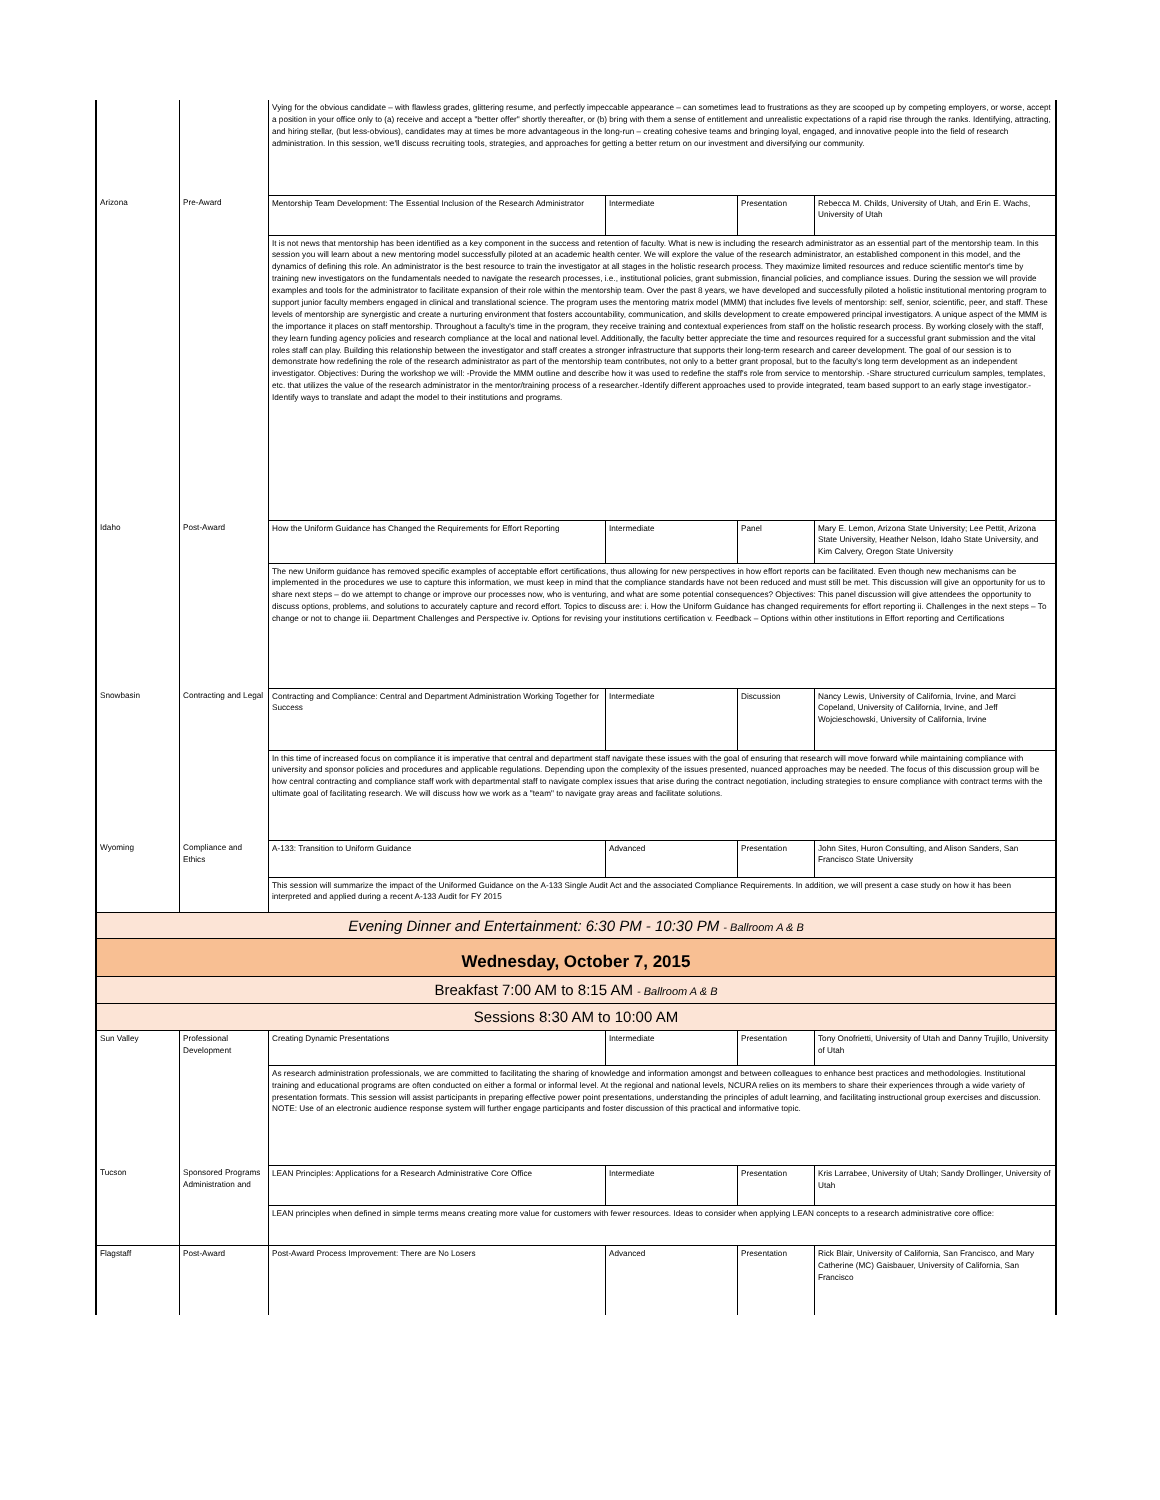| | | Vying for the obvious candidate – with flawless grades, glittering resume, and perfectly impeccable appearance – can sometimes lead to frustrations as they are scooped up by competing employers, or worse, accept a position in your office only to (a) receive and accept a "better offer" shortly thereafter, or (b) bring with them a sense of entitlement and unrealistic expectations of a rapid rise through the ranks. Identifying, attracting, and hiring stellar, (but less-obvious), candidates may at times be more advantageous in the long-run – creating cohesive teams and bringing loyal, engaged, and innovative people into the field of research administration. In this session, we'll discuss recruiting tools, strategies, and approaches for getting a better return on our investment and diversifying our community. | | | |
| Arizona | Pre-Award | Mentorship Team Development: The Essential Inclusion of the Research Administrator | Intermediate | Presentation | Rebecca M. Childs, University of Utah, and Erin E. Wachs, University of Utah |
| | | It is not news that mentorship has been identified as a key component in the success and retention of faculty. What is new is including the research administrator as an essential part of the mentorship team. In this session you will learn about a new mentoring model successfully piloted at an academic health center. We will explore the value of the research administrator, an established component in this model, and the dynamics of defining this role. An administrator is the best resource to train the investigator at all stages in the holistic research process. They maximize limited resources and reduce scientific mentor's time by training new investigators on the fundamentals needed to navigate the research processes, i.e., institutional policies, grant submission, financial policies, and compliance issues. During the session we will provide examples and tools for the administrator to facilitate expansion of their role within the mentorship team. Over the past 8 years, we have developed and successfully piloted a holistic institutional mentoring program to support junior faculty members engaged in clinical and translational science. The program uses the mentoring matrix model (MMM) that includes five levels of mentorship: self, senior, scientific, peer, and staff. These levels of mentorship are synergistic and create a nurturing environment that fosters accountability, communication, and skills development to create empowered principal investigators. A unique aspect of the MMM is the importance it places on staff mentorship. Throughout a faculty's time in the program, they receive training and contextual experiences from staff on the holistic research process. By working closely with the staff, they learn funding agency policies and research compliance at the local and national level. Additionally, the faculty better appreciate the time and resources required for a successful grant submission and the vital roles staff can play. Building this relationship between the investigator and staff creates a stronger infrastructure that supports their long-term research and career development. The goal of our session is to demonstrate how redefining the role of the research administrator as part of the mentorship team contributes, not only to a better grant proposal, but to the faculty's long term development as an independent investigator. Objectives: During the workshop we will: -Provide the MMM outline and describe how it was used to redefine the staff's role from service to mentorship. -Share structured curriculum samples, templates, etc. that utilizes the value of the research administrator in the mentor/training process of a researcher.-Identify different approaches used to provide integrated, team based support to an early stage investigator.-Identify ways to translate and adapt the model to their institutions and programs. | | | |
| Idaho | Post-Award | How the Uniform Guidance has Changed the Requirements for Effort Reporting | Intermediate | Panel | Mary E. Lemon, Arizona State University; Lee Pettit, Arizona State University, Heather Nelson, Idaho State University, and Kim Calvery, Oregon State University |
| | | The new Uniform guidance has removed specific examples of acceptable effort certifications, thus allowing for new perspectives in how effort reports can be facilitated. Even though new mechanisms can be implemented in the procedures we use to capture this information, we must keep in mind that the compliance standards have not been reduced and must still be met. This discussion will give an opportunity for us to share next steps – do we attempt to change or improve our processes now, who is venturing, and what are some potential consequences? Objectives: This panel discussion will give attendees the opportunity to discuss options, problems, and solutions to accurately capture and record effort. Topics to discuss are: i. How the Uniform Guidance has changed requirements for effort reporting ii. Challenges in the next steps – To change or not to change iii. Department Challenges and Perspective iv. Options for revising your institutions certification v. Feedback – Options within other institutions in Effort reporting and Certifications | | | |
| Snowbasin | Contracting and Legal | Contracting and Compliance: Central and Department Administration Working Together for Success | Intermediate | Discussion | Nancy Lewis, University of California, Irvine, and Marci Copeland, University of California, Irvine, and Jeff Wojcieschowski, University of California, Irvine |
| | | In this time of increased focus on compliance it is imperative that central and department staff navigate these issues with the goal of ensuring that research will move forward while maintaining compliance with university and sponsor policies and procedures and applicable regulations. Depending upon the complexity of the issues presented, nuanced approaches may be needed. The focus of this discussion group will be how central contracting and compliance staff work with departmental staff to navigate complex issues that arise during the contract negotiation, including strategies to ensure compliance with contract terms with the ultimate goal of facilitating research. We will discuss how we work as a "team" to navigate gray areas and facilitate solutions. | | | |
| Wyoming | Compliance and Ethics | A-133: Transition to Uniform Guidance | Advanced | Presentation | John Sites, Huron Consulting, and Alison Sanders, San Francisco State University |
| | | This session will summarize the impact of the Uniformed Guidance on the A-133 Single Audit Act and the associated Compliance Requirements. In addition, we will present a case study on how it has been interpreted and applied during a recent A-133 Audit for FY 2015 | | | |
| Evening Dinner and Entertainment: 6:30 PM - 10:30 PM - Ballroom A & B | | | | | |
| Wednesday, October 7, 2015 | | | | | |
| Breakfast 7:00 AM to 8:15 AM - Ballroom A & B | | | | | |
| Sessions 8:30 AM to 10:00 AM | | | | | |
| Sun Valley | Professional Development | Creating Dynamic Presentations | Intermediate | Presentation | Tony Onofrietti, University of Utah and Danny Trujillo, University of Utah |
| | | As research administration professionals, we are committed to facilitating the sharing of knowledge and information amongst and between colleagues to enhance best practices and methodologies. Institutional training and educational programs are often conducted on either a formal or informal level. At the regional and national levels, NCURA relies on its members to share their experiences through a wide variety of presentation formats. This session will assist participants in preparing effective power point presentations, understanding the principles of adult learning, and facilitating instructional group exercises and discussion. NOTE: Use of an electronic audience response system will further engage participants and foster discussion of this practical and informative topic. | | | |
| Tucson | Sponsored Programs Administration and | LEAN Principles: Applications for a Research Administrative Core Office | Intermediate | Presentation | Kris Larrabee, University of Utah; Sandy Drollinger, University of Utah |
| | | LEAN principles when defined in simple terms means creating more value for customers with fewer resources. Ideas to consider when applying LEAN concepts to a research administrative core office: | | | |
| Flagstaff | Post-Award | Post-Award Process Improvement: There are No Losers | Advanced | Presentation | Rick Blair, University of California, San Francisco, and Mary Catherine (MC) Gaisbauer, University of California, San Francisco |